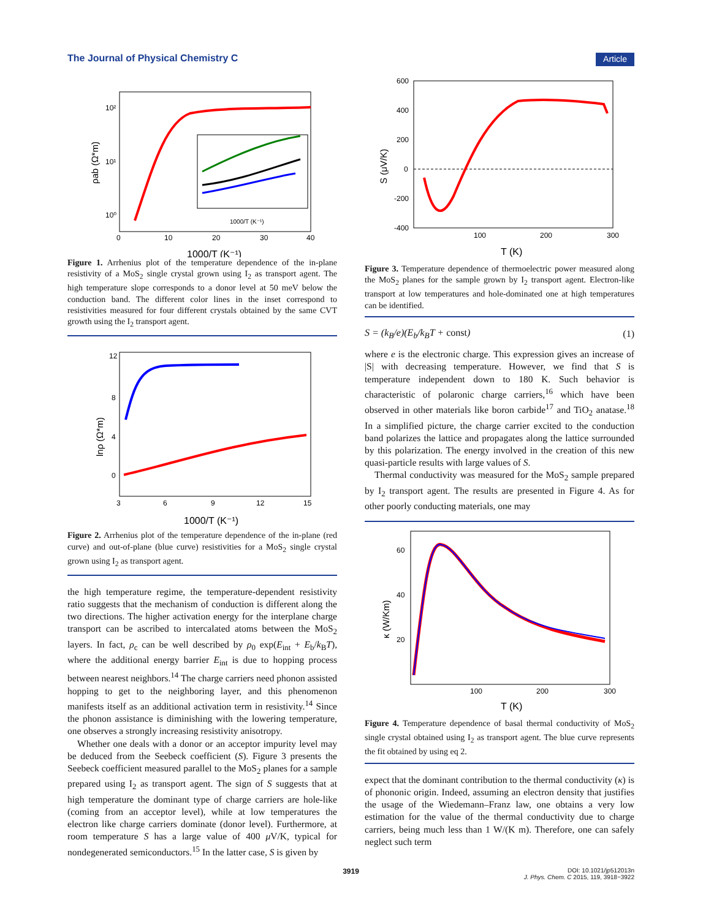The Journal of Physical Chemistry C Article
0
10
20
30
40
1000/T (K⁻¹)
10²
10¹
10⁰
ρab (Ω*m)
1000/T (K⁻¹)
Figure 1. Arrhenius plot of the temperature dependence of the in-plane resistivity of a MoS<sub>2</sub> single crystal grown using I<sub>2</sub> as transport agent. The high temperature slope corresponds to a donor level at 50 meV below the conduction band. The different color lines in the inset correspond to resistivities measured for four different crystals obtained by the same CVT growth using the I<sub>2</sub> transport agent.
3
6
9
12
15
12
8
4
0
1000/T (K⁻¹)
lnρ (Ω*m)
Figure 2. Arrhenius plot of the temperature dependence of the in-plane (red curve) and out-of-plane (blue curve) resistivities for a MoS<sub>2</sub> single crystal grown using I<sub>2</sub> as transport agent.
the high temperature regime, the temperature-dependent resistivity ratio suggests that the mechanism of conduction is different along the two directions. The higher activation energy for the interplane charge transport can be ascribed to intercalated atoms between the MoS<sub>2</sub> layers. In fact, ρ<sub>c</sub> can be well described by ρ<sub>0</sub> exp(E<sub>int</sub> + E<sub>b</sub>/k<sub>B</sub>T), where the additional energy barrier E<sub>int</sub> is due to hopping process between nearest neighbors.<sup>14</sup> The charge carriers need phonon assisted hopping to get to the neighboring layer, and this phenomenon manifests itself as an additional activation term in resistivity.<sup>14</sup> Since the phonon assistance is diminishing with the lowering temperature, one observes a strongly increasing resistivity anisotropy.
Whether one deals with a donor or an acceptor impurity level may be deduced from the Seebeck coefficient (S). Figure 3 presents the Seebeck coefficient measured parallel to the MoS<sub>2</sub> planes for a sample prepared using I<sub>2</sub> as transport agent. The sign of S suggests that at high temperature the dominant type of charge carriers are hole-like (coming from an acceptor level), while at low temperatures the electron like charge carriers dominate (donor level). Furthermore, at room temperature S has a large value of 400 μ V/K, typical for nondegenerated semiconductors.<sup>15</sup> In the latter case, S is given by
600
400
200
0
-200
-400
100
200
300
T (K)
S (μV/K)
Figure 3. Temperature dependence of thermoelectric power measured along the MoS<sub>2</sub> planes for the sample grown by I<sub>2</sub> transport agent. Electron-like transport at low temperatures and hole-dominated one at high temperatures can be identified.
S = (k<sub>B</sub>/e)(E<sub>b</sub>/k<sub>B</sub>T + const) (1)
where e is the electronic charge. This expression gives an increase of |S| with decreasing temperature. However, we find that S is temperature independent down to 180 K. Such behavior is characteristic of polaronic charge carriers,<sup>16</sup> which have been observed in other materials like boron carbide<sup>17</sup> and TiO<sub>2</sub> anatase.<sup>18</sup> In a simplified picture, the charge carrier excited to the conduction band polarizes the lattice and propagates along the lattice surrounded by this polarization. The energy involved in the creation of this new quasi-particle results with large values of S.
Thermal conductivity was measured for the MoS<sub>2</sub> sample prepared by I<sub>2</sub> transport agent. The results are presented in Figure 4. As for other poorly conducting materials, one may
60
40
20
100
200
300
T (K)
κ (W/Km)
Figure 4. Temperature dependence of basal thermal conductivity of MoS<sub>2</sub> single crystal obtained using I<sub>2</sub> as transport agent. The blue curve represents the fit obtained by using eq 2.
expect that the dominant contribution to the thermal conductivity (κ) is of phononic origin. Indeed, assuming an electron density that justifies the usage of the Wiedemann–Franz law, one obtains a very low estimation for the value of the thermal conductivity due to charge carriers, being much less than 1 W/(K m). Therefore, one can safely neglect such term
3919 DOI: 10.1021/jp512013n
J. Phys. Chem. C 2015, 119, 3918−3922